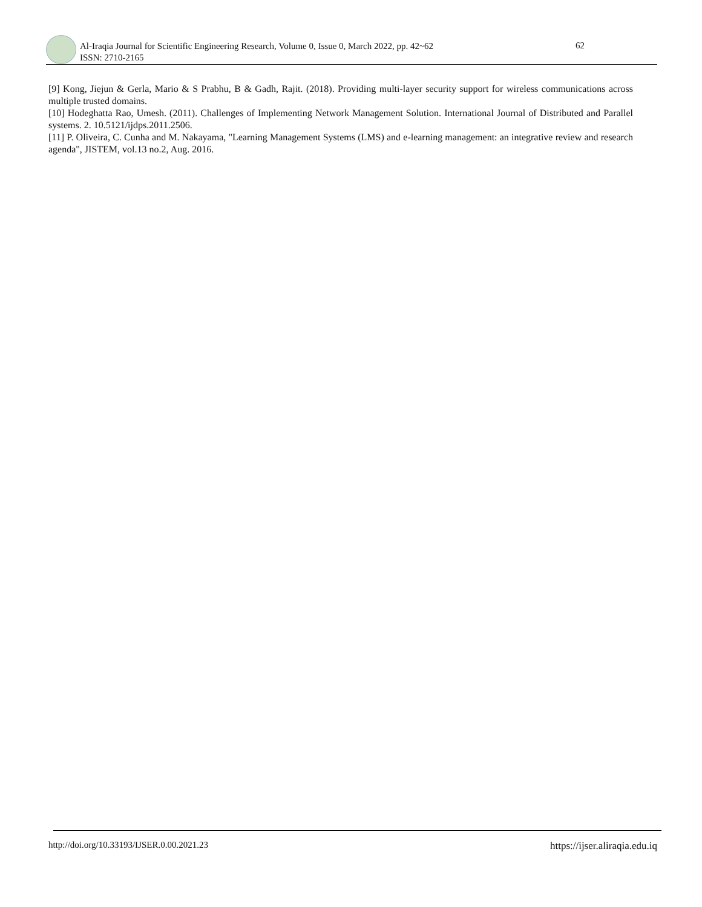Al-Iraqia Journal for Scientific Engineering Research, Volume 0, Issue 0, March 2022, pp. 42~62
ISSN: 2710-2165
62
[9] Kong, Jiejun & Gerla, Mario & S Prabhu, B & Gadh, Rajit. (2018). Providing multi-layer security support for wireless communications across multiple trusted domains.
[10] Hodeghatta Rao, Umesh. (2011). Challenges of Implementing Network Management Solution. International Journal of Distributed and Parallel systems. 2. 10.5121/ijdps.2011.2506.
[11] P. Oliveira, C. Cunha and M. Nakayama, "Learning Management Systems (LMS) and e-learning management: an integrative review and research agenda", JISTEM, vol.13 no.2, Aug. 2016.
http://doi.org/10.33193/IJSER.0.00.2021.23 https://ijser.aliraqia.edu.iq